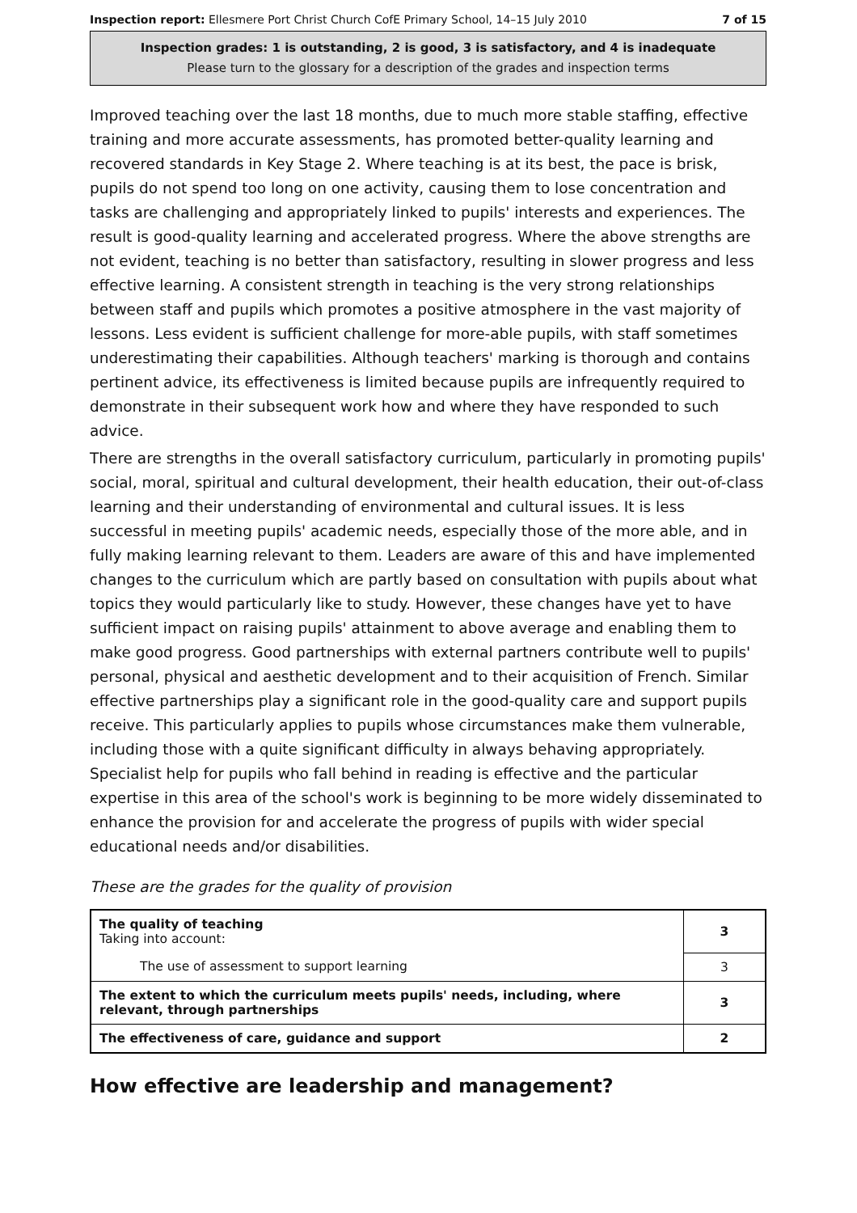Inspection report: Ellesmere Port Christ Church CofE Primary School, 14–15 July 2010 7 of 15
Inspection grades: 1 is outstanding, 2 is good, 3 is satisfactory, and 4 is inadequate
Please turn to the glossary for a description of the grades and inspection terms
Improved teaching over the last 18 months, due to much more stable staffing, effective training and more accurate assessments, has promoted better-quality learning and recovered standards in Key Stage 2. Where teaching is at its best, the pace is brisk, pupils do not spend too long on one activity, causing them to lose concentration and tasks are challenging and appropriately linked to pupils' interests and experiences. The result is good-quality learning and accelerated progress. Where the above strengths are not evident, teaching is no better than satisfactory, resulting in slower progress and less effective learning. A consistent strength in teaching is the very strong relationships between staff and pupils which promotes a positive atmosphere in the vast majority of lessons. Less evident is sufficient challenge for more-able pupils, with staff sometimes underestimating their capabilities. Although teachers' marking is thorough and contains pertinent advice, its effectiveness is limited because pupils are infrequently required to demonstrate in their subsequent work how and where they have responded to such advice.
There are strengths in the overall satisfactory curriculum, particularly in promoting pupils' social, moral, spiritual and cultural development, their health education, their out-of-class learning and their understanding of environmental and cultural issues. It is less successful in meeting pupils' academic needs, especially those of the more able, and in fully making learning relevant to them. Leaders are aware of this and have implemented changes to the curriculum which are partly based on consultation with pupils about what topics they would particularly like to study. However, these changes have yet to have sufficient impact on raising pupils' attainment to above average and enabling them to make good progress. Good partnerships with external partners contribute well to pupils' personal, physical and aesthetic development and to their acquisition of French. Similar effective partnerships play a significant role in the good-quality care and support pupils receive. This particularly applies to pupils whose circumstances make them vulnerable, including those with a quite significant difficulty in always behaving appropriately. Specialist help for pupils who fall behind in reading is effective and the particular expertise in this area of the school's work is beginning to be more widely disseminated to enhance the provision for and accelerate the progress of pupils with wider special educational needs and/or disabilities.
These are the grades for the quality of provision
| The quality of teaching Taking into account: | 3 |
| The use of assessment to support learning | 3 |
| The extent to which the curriculum meets pupils' needs, including, where relevant, through partnerships | 3 |
| The effectiveness of care, guidance and support | 2 |
How effective are leadership and management?